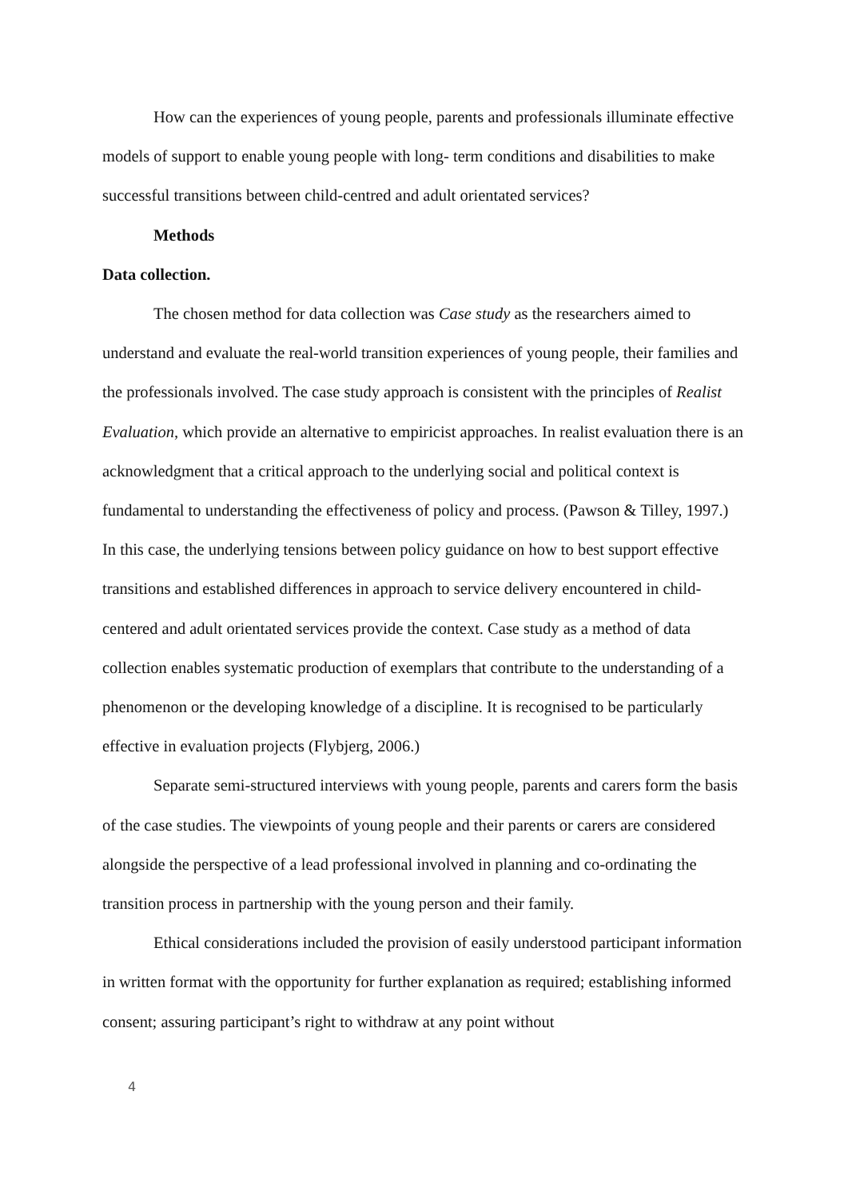How can the experiences of young people, parents and professionals illuminate effective models of support to enable young people with long- term conditions and disabilities to make successful transitions between child-centred and adult orientated services?
Methods
Data collection.
The chosen method for data collection was Case study as the researchers aimed to understand and evaluate the real-world transition experiences of young people, their families and the professionals involved. The case study approach is consistent with the principles of Realist Evaluation, which provide an alternative to empiricist approaches. In realist evaluation there is an acknowledgment that a critical approach to the underlying social and political context is fundamental to understanding the effectiveness of policy and process. (Pawson & Tilley, 1997.) In this case, the underlying tensions between policy guidance on how to best support effective transitions and established differences in approach to service delivery encountered in child- centered and adult orientated services provide the context. Case study as a method of data collection enables systematic production of exemplars that contribute to the understanding of a phenomenon or the developing knowledge of a discipline. It is recognised to be particularly effective in evaluation projects (Flybjerg, 2006.)
Separate semi-structured interviews with young people, parents and carers form the basis of the case studies. The viewpoints of young people and their parents or carers are considered alongside the perspective of a lead professional involved in planning and co-ordinating the transition process in partnership with the young person and their family.
Ethical considerations included the provision of easily understood participant information in written format with the opportunity for further explanation as required; establishing informed consent; assuring participant’s right to withdraw at any point without
4